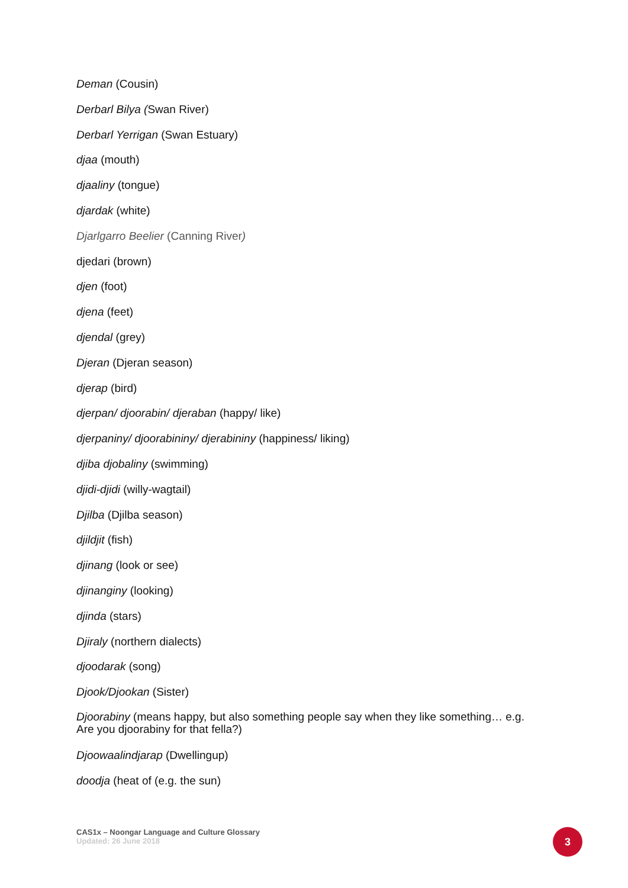Deman (Cousin)
Derbarl Bilya (Swan River)
Derbarl Yerrigan (Swan Estuary)
djaa (mouth)
djaaliny (tongue)
djardak (white)
Djarlgarro Beelier (Canning River)
djedari (brown)
djen (foot)
djena (feet)
djendal (grey)
Djeran (Djeran season)
djerap (bird)
djerpan/ djoorabin/ djeraban (happy/ like)
djerpaniny/ djoorabininy/ djerabininy (happiness/ liking)
djiba djobaliny (swimming)
djidi-djidi (willy-wagtail)
Djilba (Djilba season)
djildjit (fish)
djinang (look or see)
djinanginy (looking)
djinda (stars)
Djiraly (northern dialects)
djoodarak (song)
Djook/Djookan (Sister)
Djoorabiny (means happy, but also something people say when they like something… e.g. Are you djoorabiny for that fella?)
Djoowaalindjarap (Dwellingup)
doodja (heat of (e.g. the sun)
CAS1x – Noongar Language and Culture Glossary
Updated: 26 June 2018
3